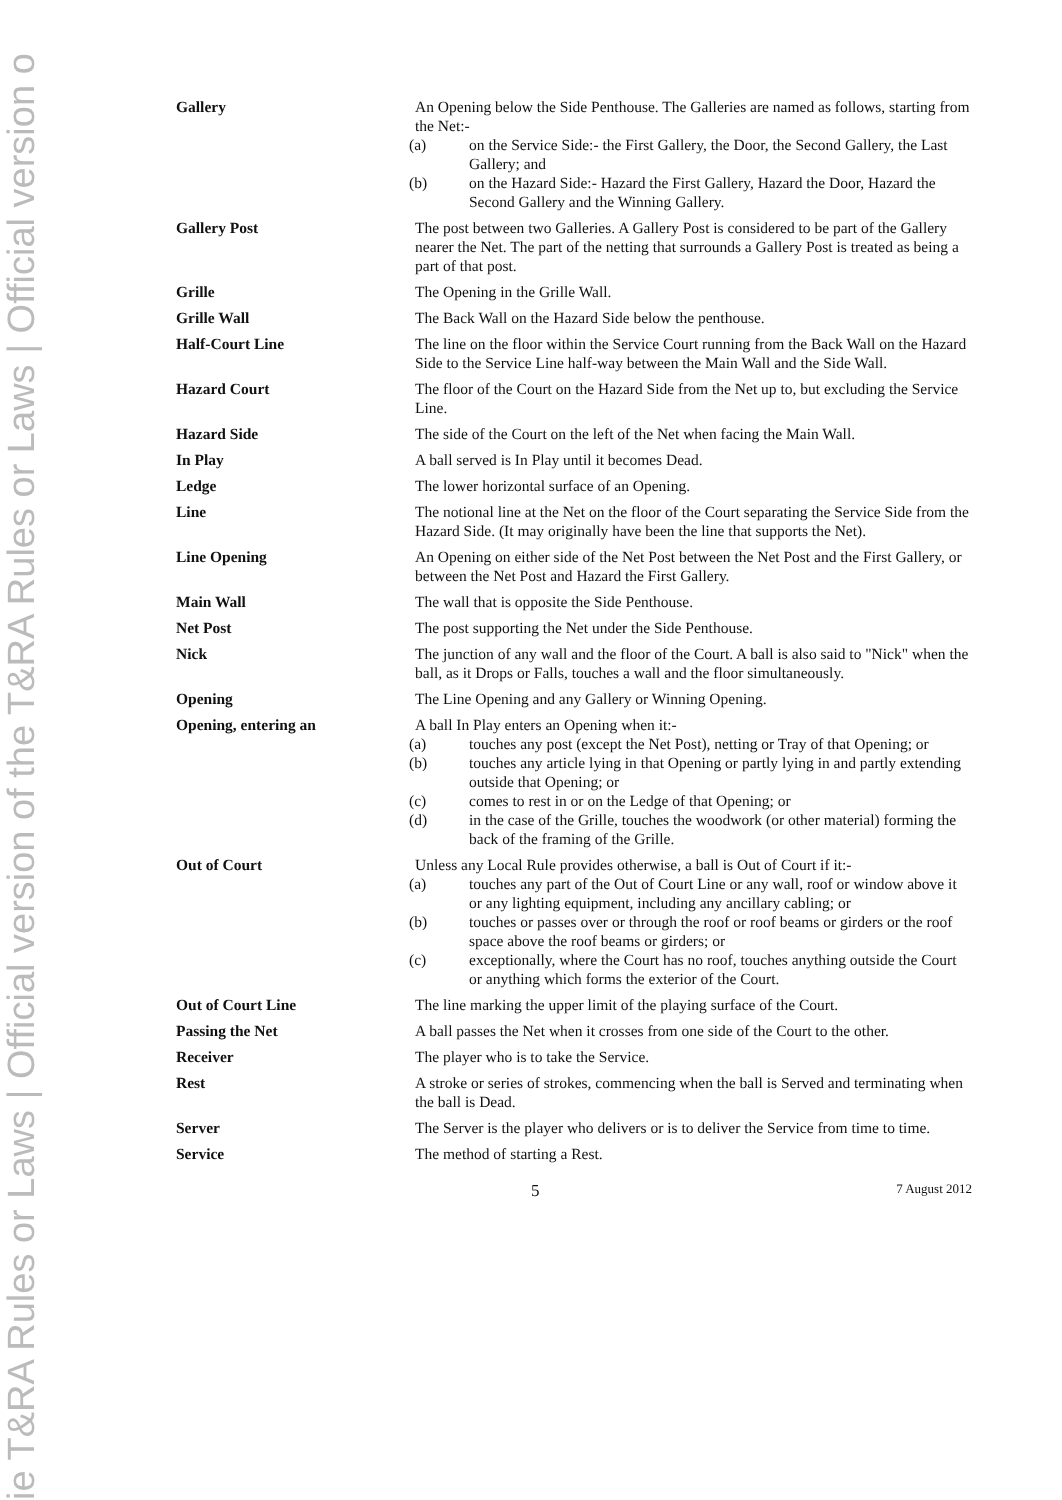ie T&RA Rules or Laws | Official version of the T&RA Rules or Laws | Official version o
Gallery An Opening below the Side Penthouse. The Galleries are named as follows, starting from the Net:-
(a) on the Service Side:- the First Gallery, the Door, the Second Gallery, the Last Gallery; and
(b) on the Hazard Side:- Hazard the First Gallery, Hazard the Door, Hazard the Second Gallery and the Winning Gallery.
Gallery Post The post between two Galleries. A Gallery Post is considered to be part of the Gallery nearer the Net. The part of the netting that surrounds a Gallery Post is treated as being a part of that post.
Grille The Opening in the Grille Wall.
Grille Wall The Back Wall on the Hazard Side below the penthouse.
Half-Court Line The line on the floor within the Service Court running from the Back Wall on the Hazard Side to the Service Line half-way between the Main Wall and the Side Wall.
Hazard Court The floor of the Court on the Hazard Side from the Net up to, but excluding the Service Line.
Hazard Side The side of the Court on the left of the Net when facing the Main Wall.
In Play A ball served is In Play until it becomes Dead.
Ledge The lower horizontal surface of an Opening.
Line The notional line at the Net on the floor of the Court separating the Service Side from the Hazard Side. (It may originally have been the line that supports the Net).
Line Opening An Opening on either side of the Net Post between the Net Post and the First Gallery, or between the Net Post and Hazard the First Gallery.
Main Wall The wall that is opposite the Side Penthouse.
Net Post The post supporting the Net under the Side Penthouse.
Nick The junction of any wall and the floor of the Court. A ball is also said to "Nick" when the ball, as it Drops or Falls, touches a wall and the floor simultaneously.
Opening The Line Opening and any Gallery or Winning Opening.
Opening, entering an A ball In Play enters an Opening when it:-
(a) touches any post (except the Net Post), netting or Tray of that Opening; or
(b) touches any article lying in that Opening or partly lying in and partly extending outside that Opening; or
(c) comes to rest in or on the Ledge of that Opening; or
(d) in the case of the Grille, touches the woodwork (or other material) forming the back of the framing of the Grille.
Out of Court Unless any Local Rule provides otherwise, a ball is Out of Court if it:-
(a) touches any part of the Out of Court Line or any wall, roof or window above it or any lighting equipment, including any ancillary cabling; or
(b) touches or passes over or through the roof or roof beams or girders or the roof space above the roof beams or girders; or
(c) exceptionally, where the Court has no roof, touches anything outside the Court or anything which forms the exterior of the Court.
Out of Court Line The line marking the upper limit of the playing surface of the Court.
Passing the Net A ball passes the Net when it crosses from one side of the Court to the other.
Receiver The player who is to take the Service.
Rest A stroke or series of strokes, commencing when the ball is Served and terminating when the ball is Dead.
Server The Server is the player who delivers or is to deliver the Service from time to time.
Service The method of starting a Rest.
5 7 August 2012